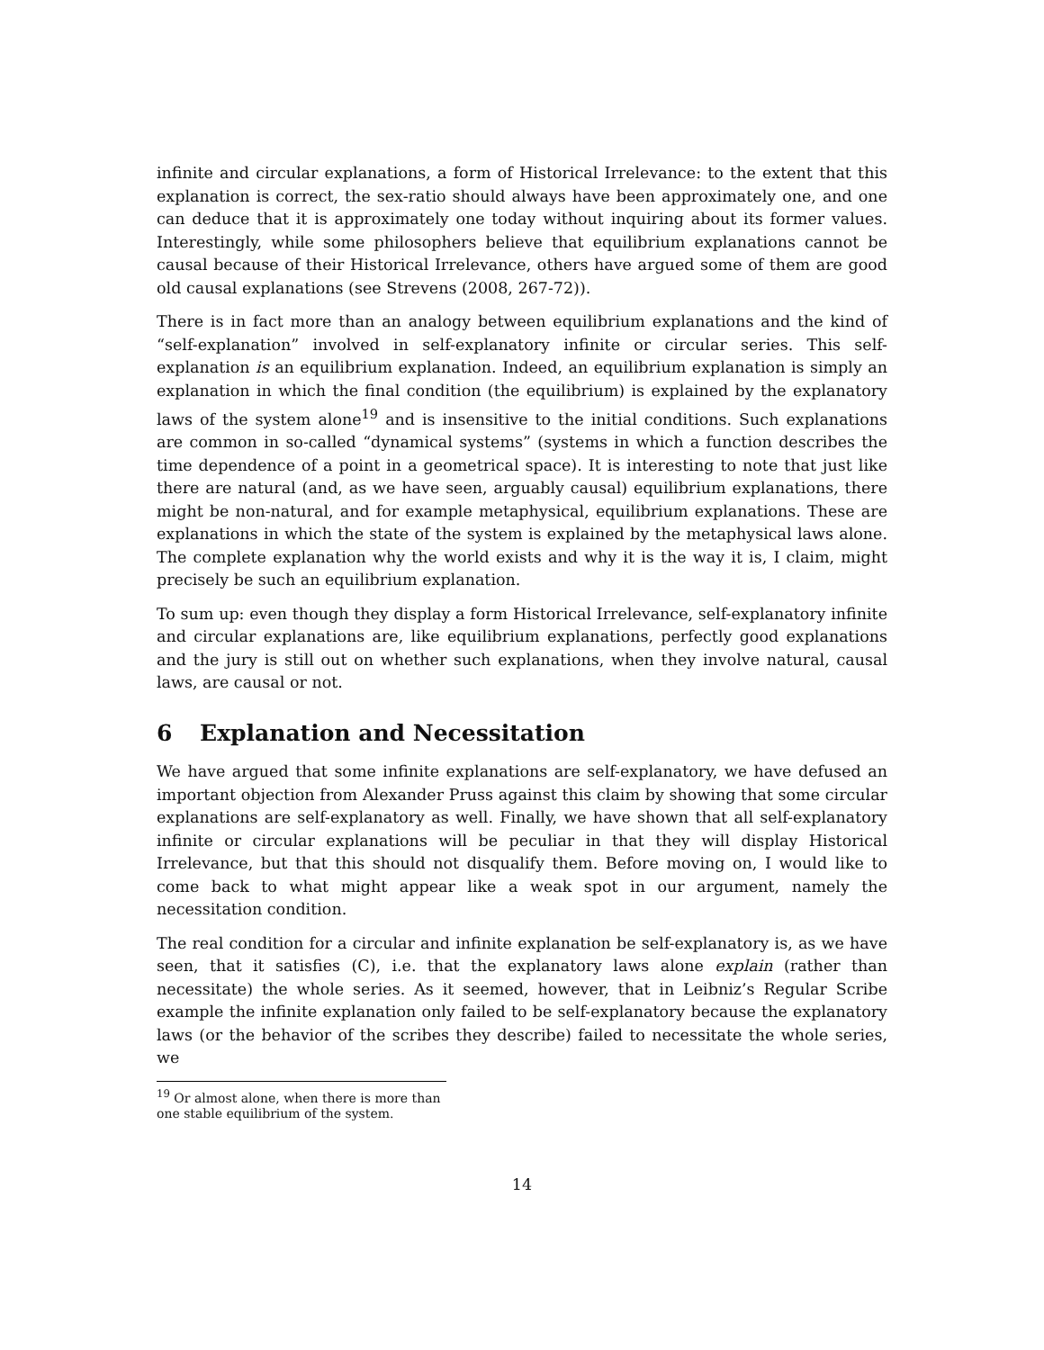infinite and circular explanations, a form of Historical Irrelevance: to the extent that this explanation is correct, the sex-ratio should always have been approximately one, and one can deduce that it is approximately one today without inquiring about its former values. Interestingly, while some philosophers believe that equilibrium explanations cannot be causal because of their Historical Irrelevance, others have argued some of them are good old causal explanations (see Strevens (2008, 267-72)).
There is in fact more than an analogy between equilibrium explanations and the kind of “self-explanation” involved in self-explanatory infinite or circular series. This self-explanation is an equilibrium explanation. Indeed, an equilibrium explanation is simply an explanation in which the final condition (the equilibrium) is explained by the explanatory laws of the system alone<sup>19</sup> and is insensitive to the initial conditions. Such explanations are common in so-called “dynamical systems” (systems in which a function describes the time dependence of a point in a geometrical space). It is interesting to note that just like there are natural (and, as we have seen, arguably causal) equilibrium explanations, there might be non-natural, and for example metaphysical, equilibrium explanations. These are explanations in which the state of the system is explained by the metaphysical laws alone. The complete explanation why the world exists and why it is the way it is, I claim, might precisely be such an equilibrium explanation.
To sum up: even though they display a form Historical Irrelevance, self-explanatory infinite and circular explanations are, like equilibrium explanations, perfectly good explanations and the jury is still out on whether such explanations, when they involve natural, causal laws, are causal or not.
6 Explanation and Necessitation
We have argued that some infinite explanations are self-explanatory, we have defused an important objection from Alexander Pruss against this claim by showing that some circular explanations are self-explanatory as well. Finally, we have shown that all self-explanatory infinite or circular explanations will be peculiar in that they will display Historical Irrelevance, but that this should not disqualify them. Before moving on, I would like to come back to what might appear like a weak spot in our argument, namely the necessitation condition.
The real condition for a circular and infinite explanation be self-explanatory is, as we have seen, that it satisfies (C), i.e. that the explanatory laws alone explain (rather than necessitate) the whole series. As it seemed, however, that in Leibniz’s Regular Scribe example the infinite explanation only failed to be self-explanatory because the explanatory laws (or the behavior of the scribes they describe) failed to necessitate the whole series, we
<sup>19</sup> Or almost alone, when there is more than one stable equilibrium of the system.
14